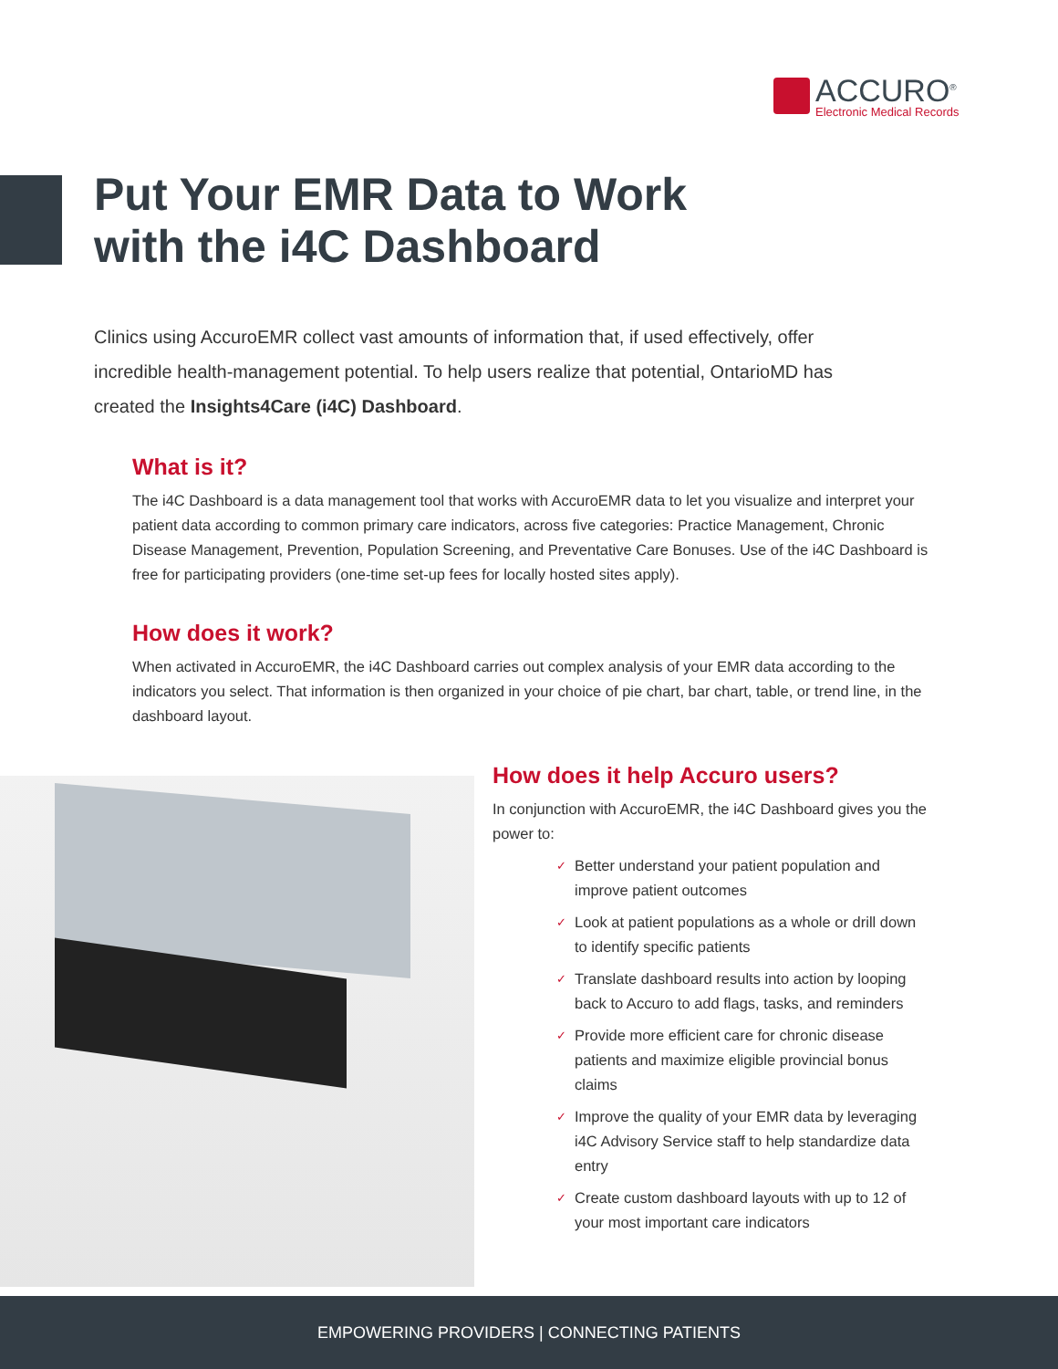ACCURO<sup>®</sup>
Electronic Medical Records
Put Your EMR Data to Work
with the i4C Dashboard
Clinics using AccuroEMR collect vast amounts of information that, if used effectively, offer incredible health-management potential. To help users realize that potential, OntarioMD has created the Insights4Care (i4C) Dashboard.
What is it?
The i4C Dashboard is a data management tool that works with AccuroEMR data to let you visualize and interpret your patient data according to common primary care indicators, across five categories: Practice Management, Chronic Disease Management, Prevention, Population Screening, and Preventative Care Bonuses. Use of the i4C Dashboard is free for participating providers (one-time set-up fees for locally hosted sites apply).
How does it work?
When activated in AccuroEMR, the i4C Dashboard carries out complex analysis of your EMR data according to the indicators you select. That information is then organized in your choice of pie chart, bar chart, table, or trend line, in the dashboard layout.
How does it help Accuro users?
In conjunction with AccuroEMR, the i4C Dashboard gives you the power to:
✓ Better understand your patient population and improve patient outcomes
✓ Look at patient populations as a whole or drill down to identify specific patients
✓ Translate dashboard results into action by looping back to Accuro to add flags, tasks, and reminders
✓ Provide more efficient care for chronic disease patients and maximize eligible provincial bonus claims
✓ Improve the quality of your EMR data by leveraging i4C Advisory Service staff to help standardize data entry
✓ Create custom dashboard layouts with up to 12 of your most important care indicators
EMPOWERING PROVIDERS | CONNECTING PATIENTS